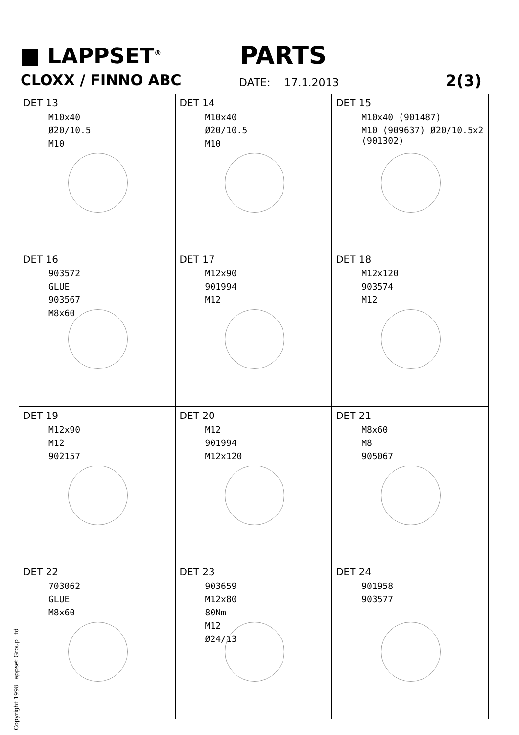■ LAPPSET<sup>®</sup> PARTS
CLOXX / FINNO ABC DATE: 17.1.2013 2(3)
| DET 13 M10x40 Ø20/10.5 M10 | DET 14 M10x40 Ø20/10.5 M10 | DET 15 M10x40 (901487) M10 (909637) Ø20/10.5x2 (901302) |
| DET 16 903572 GLUE 903567 M8x60 | DET 17 M12x90 901994 M12 | DET 18 M12x120 903574 M12 |
| DET 19 M12x90 M12 902157 | DET 20 M12 901994 M12x120 | DET 21 M8x60 M8 905067 |
| DET 22 703062 GLUE M8x60 | DET 23 903659 M12x80 80Nm M12 Ø24/13 | DET 24 901958 903577 |
Copyright 1998 Lappset Group Ltd